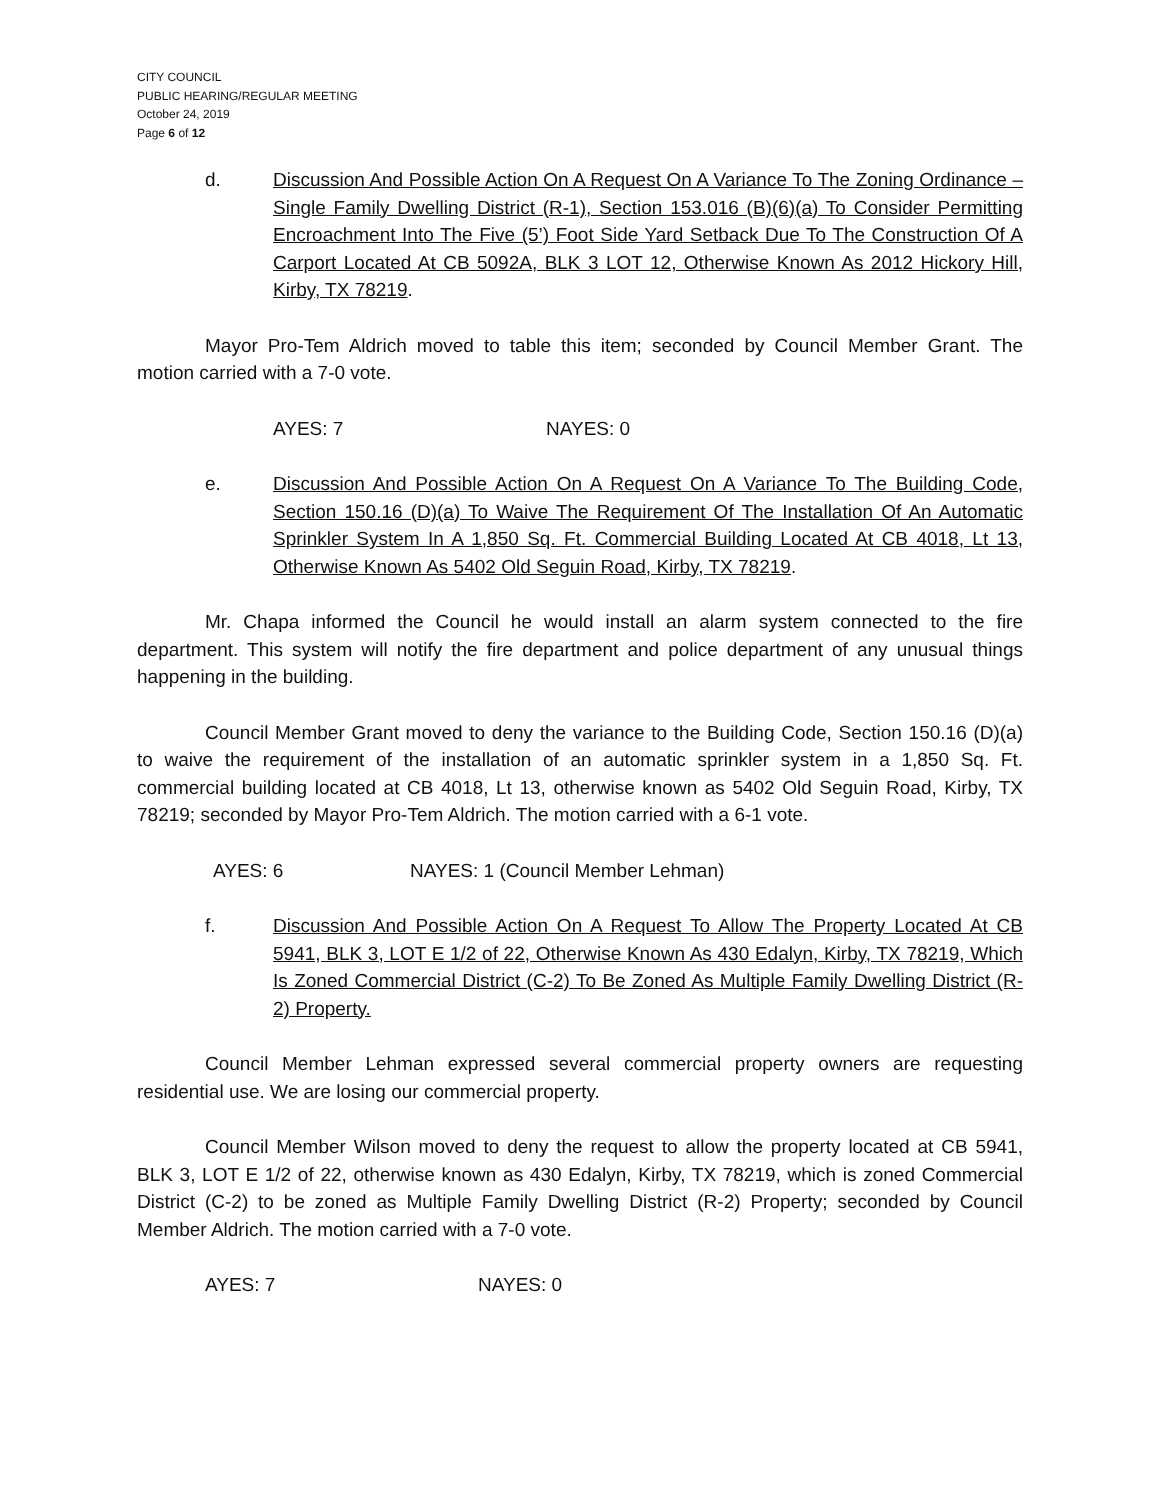CITY COUNCIL
PUBLIC HEARING/REGULAR MEETING
October 24, 2019
Page 6 of 12
d. Discussion And Possible Action On A Request On A Variance To The Zoning Ordinance – Single Family Dwelling District (R-1), Section 153.016 (B)(6)(a) To Consider Permitting Encroachment Into The Five (5’) Foot Side Yard Setback Due To The Construction Of A Carport Located At CB 5092A, BLK 3 LOT 12, Otherwise Known As 2012 Hickory Hill, Kirby, TX 78219.
Mayor Pro-Tem Aldrich moved to table this item; seconded by Council Member Grant. The motion carried with a 7-0 vote.
AYES: 7 NAYES: 0
e. Discussion And Possible Action On A Request On A Variance To The Building Code, Section 150.16 (D)(a) To Waive The Requirement Of The Installation Of An Automatic Sprinkler System In A 1,850 Sq. Ft. Commercial Building Located At CB 4018, Lt 13, Otherwise Known As 5402 Old Seguin Road, Kirby, TX 78219.
Mr. Chapa informed the Council he would install an alarm system connected to the fire department. This system will notify the fire department and police department of any unusual things happening in the building.
Council Member Grant moved to deny the variance to the Building Code, Section 150.16 (D)(a) to waive the requirement of the installation of an automatic sprinkler system in a 1,850 Sq. Ft. commercial building located at CB 4018, Lt 13, otherwise known as 5402 Old Seguin Road, Kirby, TX 78219; seconded by Mayor Pro-Tem Aldrich. The motion carried with a 6-1 vote.
AYES: 6 NAYES: 1 (Council Member Lehman)
f. Discussion And Possible Action On A Request To Allow The Property Located At CB 5941, BLK 3, LOT E 1/2 of 22, Otherwise Known As 430 Edalyn, Kirby, TX 78219, Which Is Zoned Commercial District (C-2) To Be Zoned As Multiple Family Dwelling District (R-2) Property.
Council Member Lehman expressed several commercial property owners are requesting residential use. We are losing our commercial property.
Council Member Wilson moved to deny the request to allow the property located at CB 5941, BLK 3, LOT E 1/2 of 22, otherwise known as 430 Edalyn, Kirby, TX 78219, which is zoned Commercial District (C-2) to be zoned as Multiple Family Dwelling District (R-2) Property; seconded by Council Member Aldrich. The motion carried with a 7-0 vote.
AYES: 7 NAYES: 0